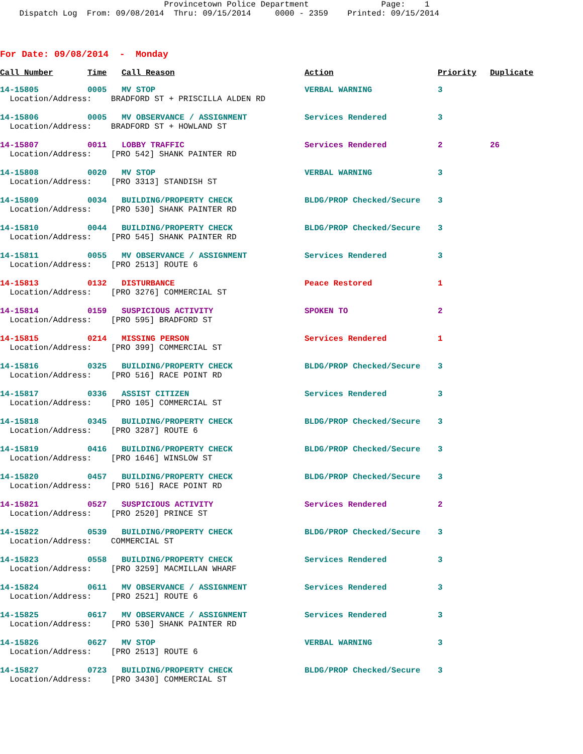Provincetown Police Department Page: 1 Dispatch Log From: 09/08/2014 Thru: 09/15/2014 0000 - 2359 Printed: 09/15/2014
For Date: 09/08/2014 - Monday
| Call Number | Time | Call Reason | Action | Priority | Duplicate |
| --- | --- | --- | --- | --- | --- |
| 14-15805 | 0005 | MV STOP | VERBAL WARNING | 3 | |
| Location/Address: BRADFORD ST + PRISCILLA ALDEN RD | | | | | |
| 14-15806 | 0005 | MV OBSERVANCE / ASSIGNMENT | Services Rendered | 3 | |
| Location/Address: BRADFORD ST + HOWLAND ST | | | | | |
| 14-15807 | 0011 | LOBBY TRAFFIC | Services Rendered | 2 | 26 |
| Location/Address: [PRO 542] SHANK PAINTER RD | | | | | |
| 14-15808 | 0020 | MV STOP | VERBAL WARNING | 3 | |
| Location/Address: [PRO 3313] STANDISH ST | | | | | |
| 14-15809 | 0034 | BUILDING/PROPERTY CHECK | BLDG/PROP Checked/Secure | 3 | |
| Location/Address: [PRO 530] SHANK PAINTER RD | | | | | |
| 14-15810 | 0044 | BUILDING/PROPERTY CHECK | BLDG/PROP Checked/Secure | 3 | |
| Location/Address: [PRO 545] SHANK PAINTER RD | | | | | |
| 14-15811 | 0055 | MV OBSERVANCE / ASSIGNMENT | Services Rendered | 3 | |
| Location/Address: [PRO 2513] ROUTE 6 | | | | | |
| 14-15813 | 0132 | DISTURBANCE | Peace Restored | 1 | |
| Location/Address: [PRO 3276] COMMERCIAL ST | | | | | |
| 14-15814 | 0159 | SUSPICIOUS ACTIVITY | SPOKEN TO | 2 | |
| Location/Address: [PRO 595] BRADFORD ST | | | | | |
| 14-15815 | 0214 | MISSING PERSON | Services Rendered | 1 | |
| Location/Address: [PRO 399] COMMERCIAL ST | | | | | |
| 14-15816 | 0325 | BUILDING/PROPERTY CHECK | BLDG/PROP Checked/Secure | 3 | |
| Location/Address: [PRO 516] RACE POINT RD | | | | | |
| 14-15817 | 0336 | ASSIST CITIZEN | Services Rendered | 3 | |
| Location/Address: [PRO 105] COMMERCIAL ST | | | | | |
| 14-15818 | 0345 | BUILDING/PROPERTY CHECK | BLDG/PROP Checked/Secure | 3 | |
| Location/Address: [PRO 3287] ROUTE 6 | | | | | |
| 14-15819 | 0416 | BUILDING/PROPERTY CHECK | BLDG/PROP Checked/Secure | 3 | |
| Location/Address: [PRO 1646] WINSLOW ST | | | | | |
| 14-15820 | 0457 | BUILDING/PROPERTY CHECK | BLDG/PROP Checked/Secure | 3 | |
| Location/Address: [PRO 516] RACE POINT RD | | | | | |
| 14-15821 | 0527 | SUSPICIOUS ACTIVITY | Services Rendered | 2 | |
| Location/Address: [PRO 2520] PRINCE ST | | | | | |
| 14-15822 | 0539 | BUILDING/PROPERTY CHECK | BLDG/PROP Checked/Secure | 3 | |
| Location/Address: COMMERCIAL ST | | | | | |
| 14-15823 | 0558 | BUILDING/PROPERTY CHECK | Services Rendered | 3 | |
| Location/Address: [PRO 3259] MACMILLAN WHARF | | | | | |
| 14-15824 | 0611 | MV OBSERVANCE / ASSIGNMENT | Services Rendered | 3 | |
| Location/Address: [PRO 2521] ROUTE 6 | | | | | |
| 14-15825 | 0617 | MV OBSERVANCE / ASSIGNMENT | Services Rendered | 3 | |
| Location/Address: [PRO 530] SHANK PAINTER RD | | | | | |
| 14-15826 | 0627 | MV STOP | VERBAL WARNING | 3 | |
| Location/Address: [PRO 2513] ROUTE 6 | | | | | |
| 14-15827 | 0723 | BUILDING/PROPERTY CHECK | BLDG/PROP Checked/Secure | 3 | |
| Location/Address: [PRO 3430] COMMERCIAL ST | | | | | |